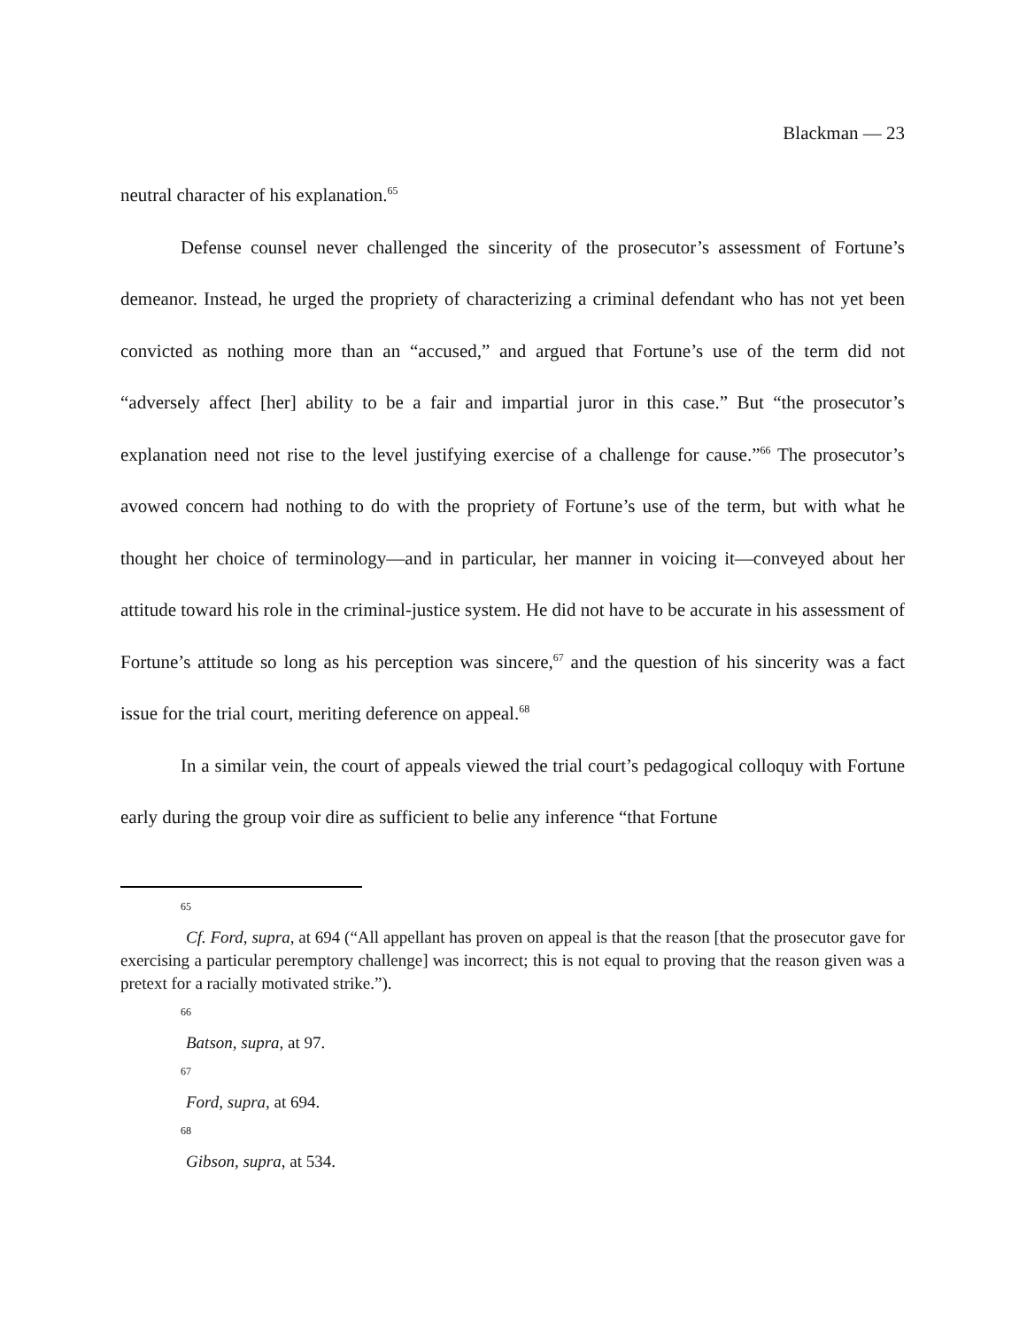Blackman — 23
neutral character of his explanation.<sup>65</sup>
Defense counsel never challenged the sincerity of the prosecutor’s assessment of Fortune’s demeanor. Instead, he urged the propriety of characterizing a criminal defendant who has not yet been convicted as nothing more than an “accused,” and argued that Fortune’s use of the term did not “adversely affect [her] ability to be a fair and impartial juror in this case.” But “the prosecutor’s explanation need not rise to the level justifying exercise of a challenge for cause.”<sup>66</sup> The prosecutor’s avowed concern had nothing to do with the propriety of Fortune’s use of the term, but with what he thought her choice of terminology—and in particular, her manner in voicing it—conveyed about her attitude toward his role in the criminal-justice system. He did not have to be accurate in his assessment of Fortune’s attitude so long as his perception was sincere,<sup>67</sup> and the question of his sincerity was a fact issue for the trial court, meriting deference on appeal.<sup>68</sup>
In a similar vein, the court of appeals viewed the trial court’s pedagogical colloquy with Fortune early during the group voir dire as sufficient to belie any inference “that Fortune
65
Cf. Ford, supra, at 694 (“All appellant has proven on appeal is that the reason [that the prosecutor gave for exercising a particular peremptory challenge] was incorrect; this is not equal to proving that the reason given was a pretext for a racially motivated strike.”).
66
Batson, supra, at 97.
67
Ford, supra, at 694.
68
Gibson, supra, at 534.